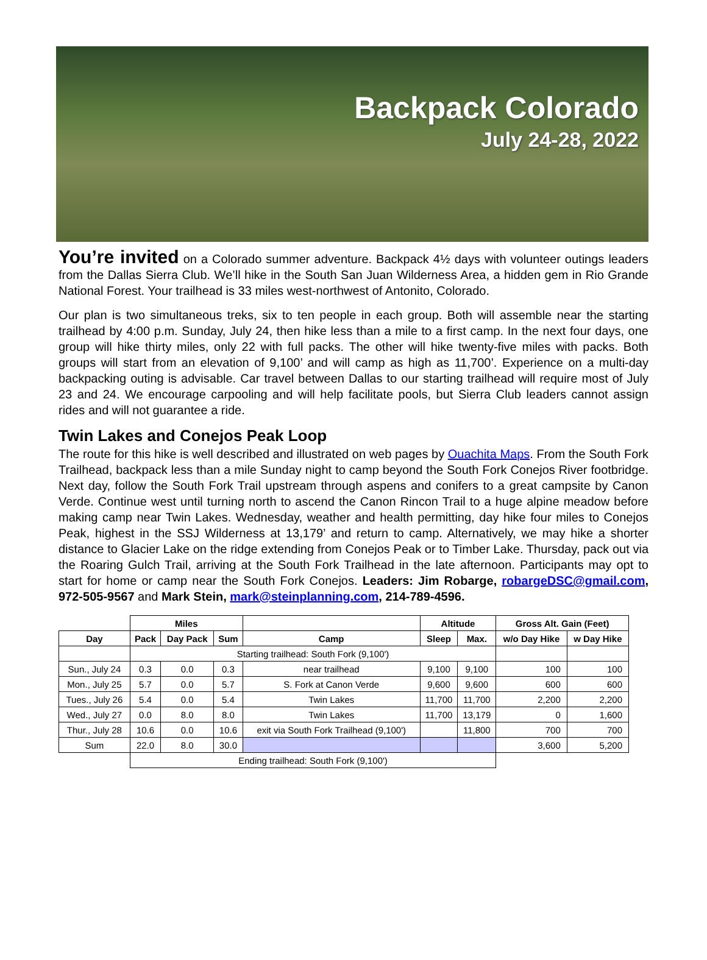Backpack Colorado
July 24-28, 2022
You’re invited on a Colorado summer adventure. Backpack 4½ days with volunteer outings leaders from the Dallas Sierra Club. We’ll hike in the South San Juan Wilderness Area, a hidden gem in Rio Grande National Forest. Your trailhead is 33 miles west-northwest of Antonito, Colorado.
Our plan is two simultaneous treks, six to ten people in each group. Both will assemble near the starting trailhead by 4:00 p.m. Sunday, July 24, then hike less than a mile to a first camp. In the next four days, one group will hike thirty miles, only 22 with full packs. The other will hike twenty-five miles with packs. Both groups will start from an elevation of 9,100’ and will camp as high as 11,700’. Experience on a multi-day backpacking outing is advisable. Car travel between Dallas to our starting trailhead will require most of July 23 and 24. We encourage carpooling and will help facilitate pools, but Sierra Club leaders cannot assign rides and will not guarantee a ride.
Twin Lakes and Conejos Peak Loop
The route for this hike is well described and illustrated on web pages by Ouachita Maps. From the South Fork Trailhead, backpack less than a mile Sunday night to camp beyond the South Fork Conejos River footbridge. Next day, follow the South Fork Trail upstream through aspens and conifers to a great campsite by Canon Verde. Continue west until turning north to ascend the Canon Rincon Trail to a huge alpine meadow before making camp near Twin Lakes. Wednesday, weather and health permitting, day hike four miles to Conejos Peak, highest in the SSJ Wilderness at 13,179’ and return to camp. Alternatively, we may hike a shorter distance to Glacier Lake on the ridge extending from Conejos Peak or to Timber Lake. Thursday, pack out via the Roaring Gulch Trail, arriving at the South Fork Trailhead in the late afternoon. Participants may opt to start for home or camp near the South Fork Conejos. Leaders: Jim Robarge, robargeDSC@gmail.com, 972-505-9567 and Mark Stein, mark@steinplanning.com, 214-789-4596.
| | Miles | | | | Altitude | | Gross Alt. Gain (Feet) | |
| --- | --- | --- | --- | --- | --- | --- | --- | --- |
| Day | Pack | Day Pack | Sum | Camp | Sleep | Max. | w/o Day Hike | w Day Hike |
| | Starting trailhead: South Fork (9,100') | | | | | | | |
| Sun., July 24 | 0.3 | 0.0 | 0.3 | near trailhead | 9,100 | 9,100 | 100 | 100 |
| Mon., July 25 | 5.7 | 0.0 | 5.7 | S. Fork at Canon Verde | 9,600 | 9,600 | 600 | 600 |
| Tues., July 26 | 5.4 | 0.0 | 5.4 | Twin Lakes | 11,700 | 11,700 | 2,200 | 2,200 |
| Wed., July 27 | 0.0 | 8.0 | 8.0 | Twin Lakes | 11,700 | 13,179 | 0 | 1,600 |
| Thur., July 28 | 10.6 | 0.0 | 10.6 | exit via South Fork Trailhead (9,100') | | 11,800 | 700 | 700 |
| Sum | 22.0 | 8.0 | 30.0 | | | | 3,600 | 5,200 |
| | Ending trailhead: South Fork (9,100') | | | | | | | |